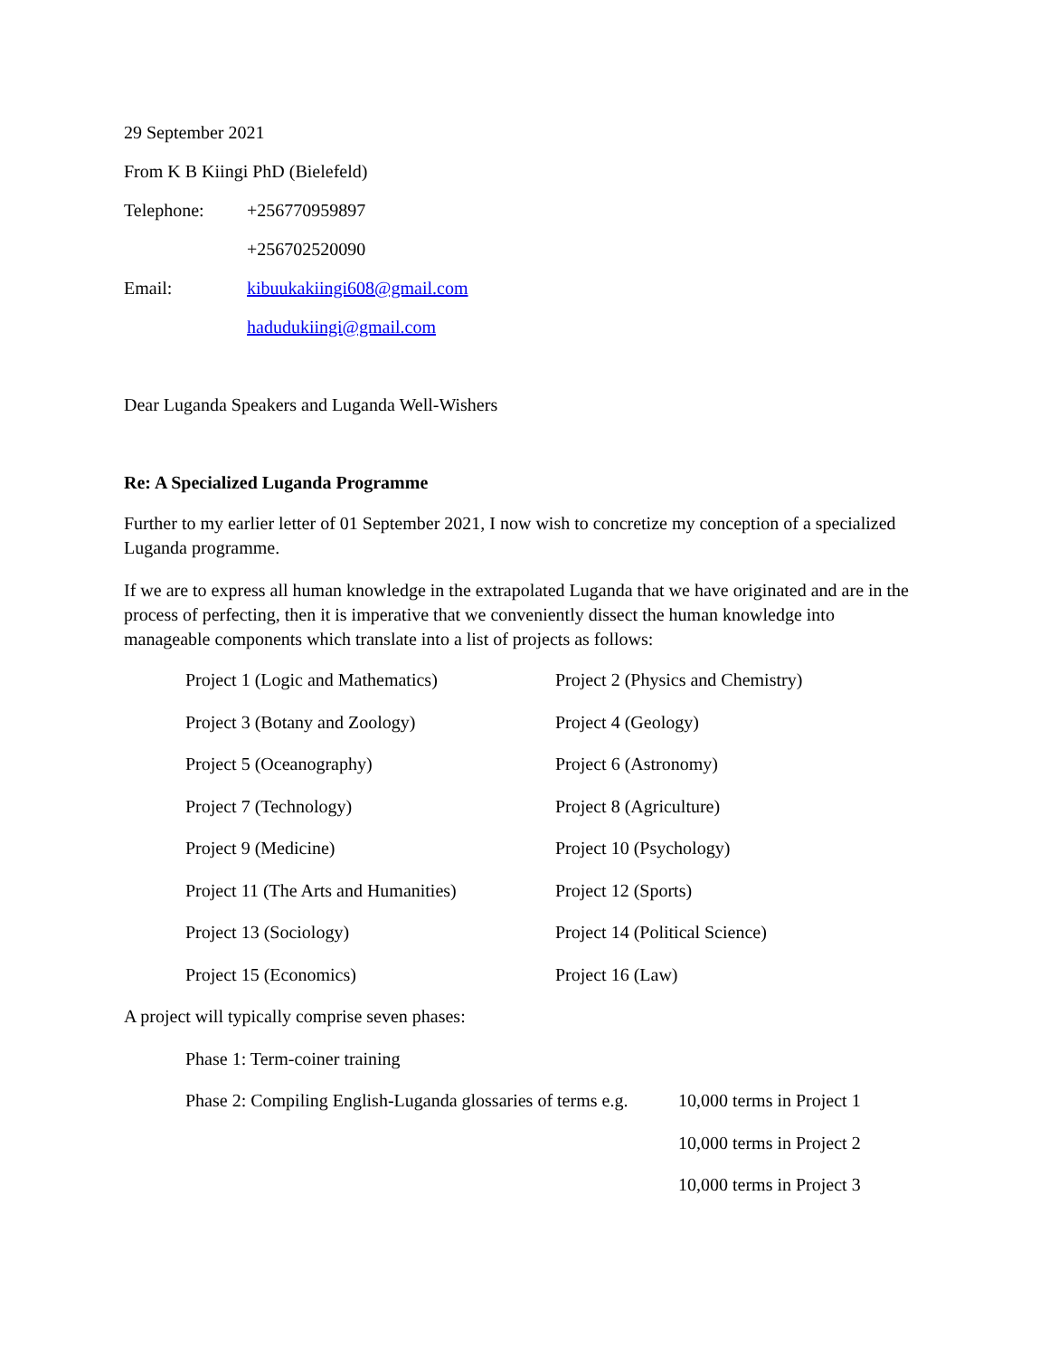29 September 2021
From K B Kiingi PhD (Bielefeld)
Telephone: +256770959897
+256702520090
Email: kibuukakiingi608@gmail.com
hadudukiingi@gmail.com
Dear Luganda Speakers and Luganda Well-Wishers
Re: A Specialized Luganda Programme
Further to my earlier letter of 01 September 2021, I now wish to concretize my conception of a specialized Luganda programme.
If we are to express all human knowledge in the extrapolated Luganda that we have originated and are in the process of perfecting, then it is imperative that we conveniently dissect the human knowledge into manageable components which translate into a list of projects as follows:
Project 1 (Logic and Mathematics) Project 2 (Physics and Chemistry)
Project 3 (Botany and Zoology) Project 4 (Geology)
Project 5 (Oceanography) Project 6 (Astronomy)
Project 7 (Technology) Project 8 (Agriculture)
Project 9 (Medicine) Project 10 (Psychology)
Project 11 (The Arts and Humanities)
Project 12 (Sports)
Project 13 (Sociology) Project 14 (Political Science)
Project 15 (Economics) Project 16 (Law)
A project will typically comprise seven phases:
Phase 1: Term-coiner training
Phase 2: Compiling English-Luganda glossaries of terms e.g.
10,000 terms in Project 1
10,000 terms in Project 2
10,000 terms in Project 3